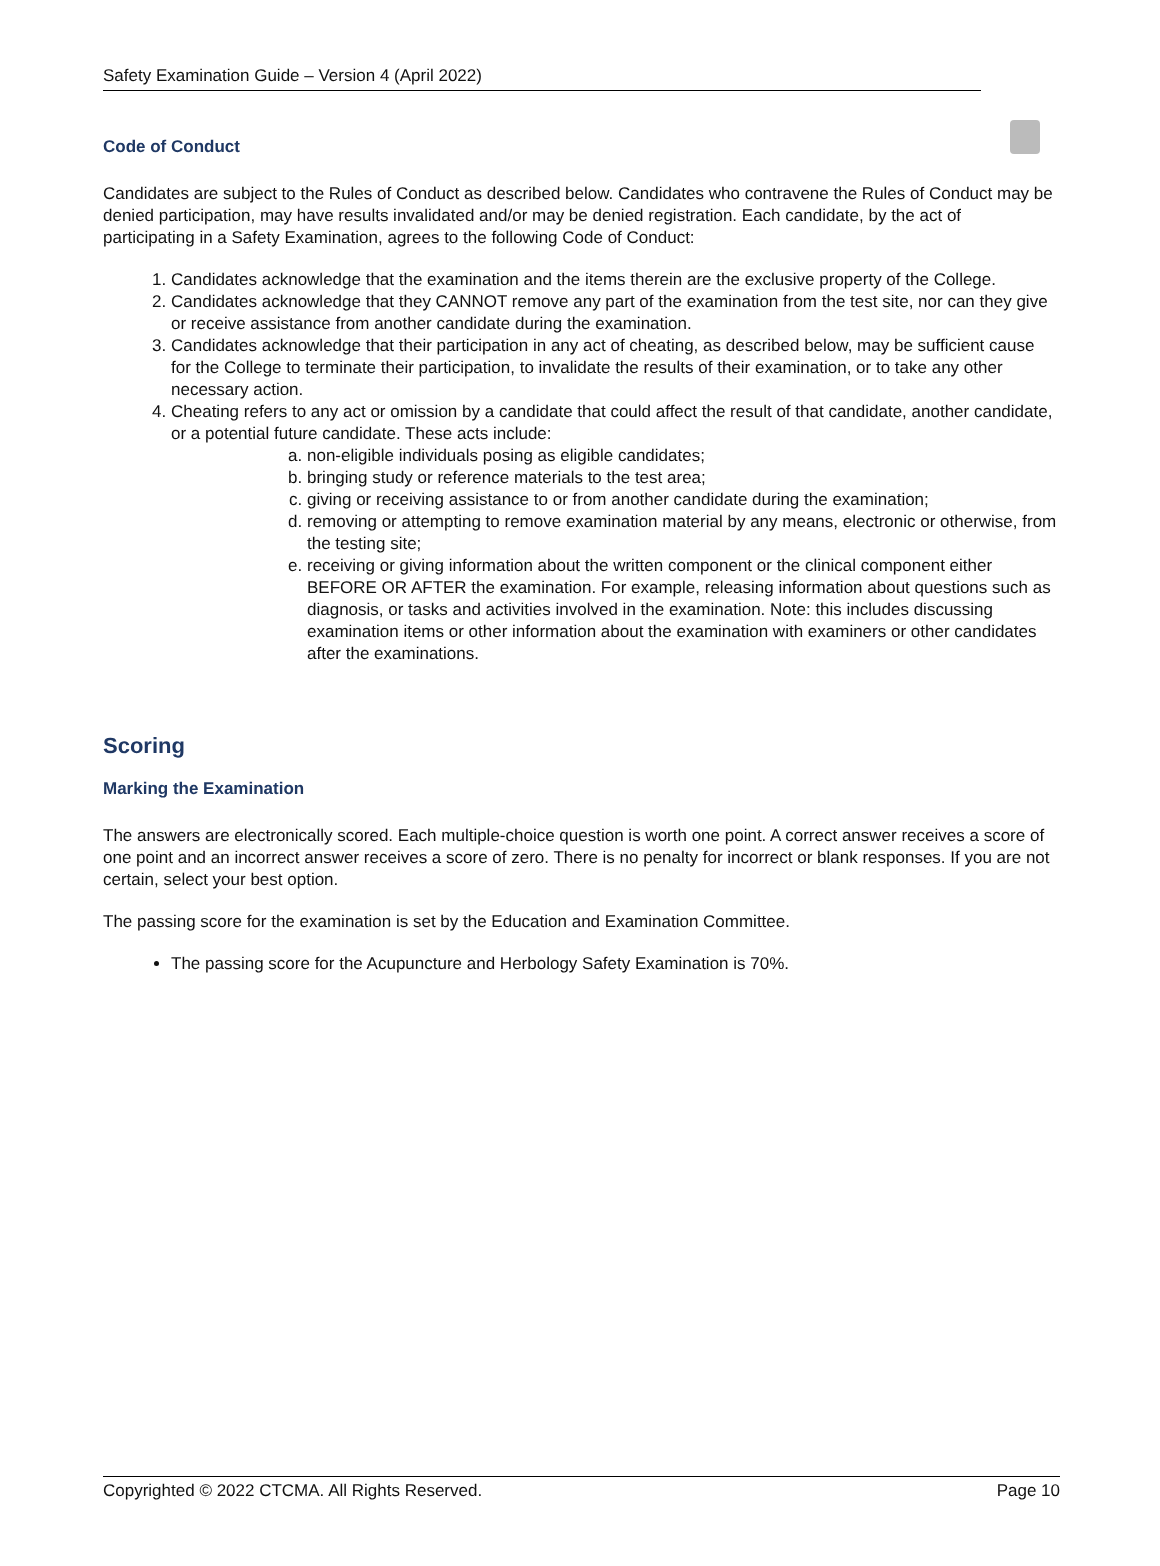Safety Examination Guide – Version 4 (April 2022)
Code of Conduct
Candidates are subject to the Rules of Conduct as described below. Candidates who contravene the Rules of Conduct may be denied participation, may have results invalidated and/or may be denied registration. Each candidate, by the act of participating in a Safety Examination, agrees to the following Code of Conduct:
1. Candidates acknowledge that the examination and the items therein are the exclusive property of the College.
2. Candidates acknowledge that they CANNOT remove any part of the examination from the test site, nor can they give or receive assistance from another candidate during the examination.
3. Candidates acknowledge that their participation in any act of cheating, as described below, may be sufficient cause for the College to terminate their participation, to invalidate the results of their examination, or to take any other necessary action.
4. Cheating refers to any act or omission by a candidate that could affect the result of that candidate, another candidate, or a potential future candidate. These acts include:
a. non-eligible individuals posing as eligible candidates;
b. bringing study or reference materials to the test area;
c. giving or receiving assistance to or from another candidate during the examination;
d. removing or attempting to remove examination material by any means, electronic or otherwise, from the testing site;
e. receiving or giving information about the written component or the clinical component either BEFORE OR AFTER the examination. For example, releasing information about questions such as diagnosis, or tasks and activities involved in the examination. Note: this includes discussing examination items or other information about the examination with examiners or other candidates after the examinations.
Scoring
Marking the Examination
The answers are electronically scored. Each multiple-choice question is worth one point. A correct answer receives a score of one point and an incorrect answer receives a score of zero. There is no penalty for incorrect or blank responses. If you are not certain, select your best option.
The passing score for the examination is set by the Education and Examination Committee.
The passing score for the Acupuncture and Herbology Safety Examination is 70%.
Copyrighted © 2022 CTCMA. All Rights Reserved. Page 10